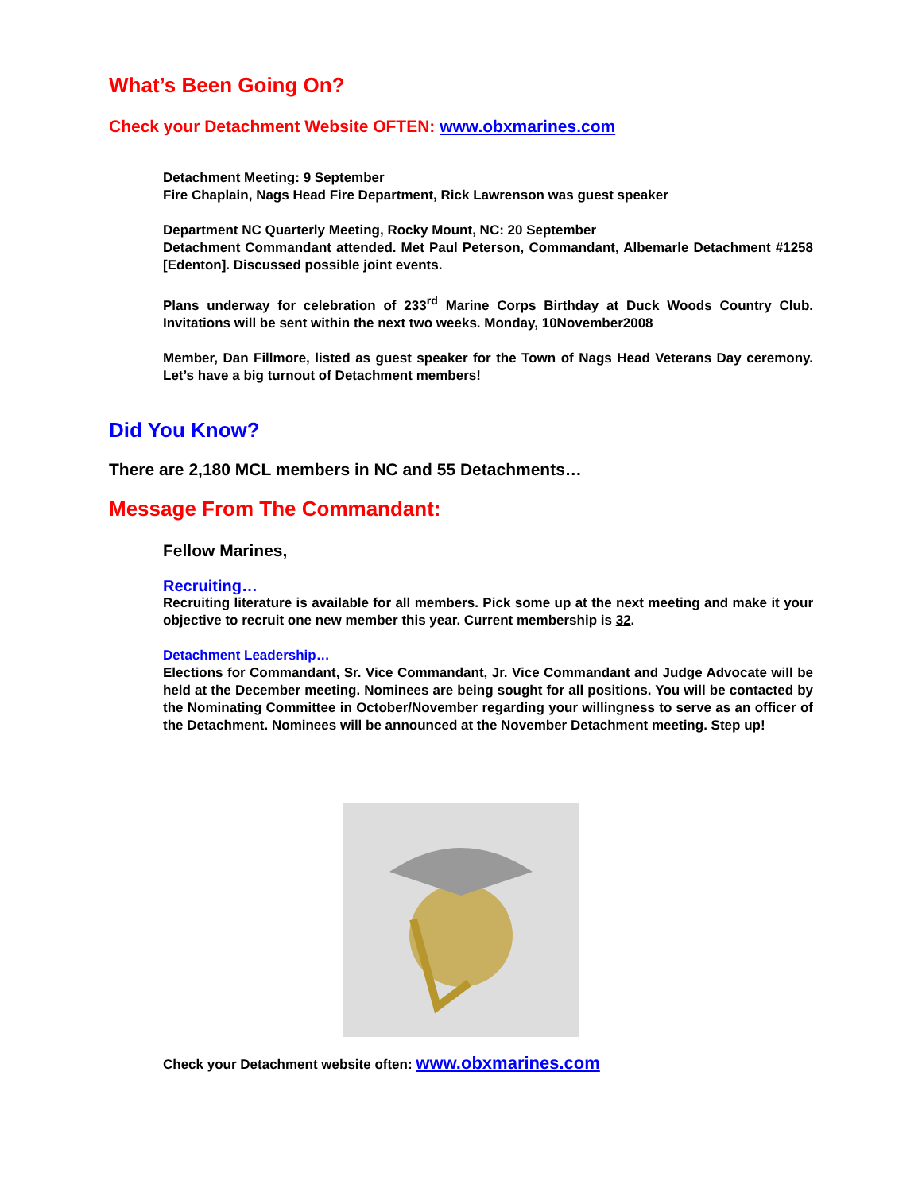What’s Been Going On?
Check your Detachment Website OFTEN: www.obxmarines.com
Detachment Meeting: 9 September
Fire Chaplain, Nags Head Fire Department, Rick Lawrenson was guest speaker
Department NC Quarterly Meeting, Rocky Mount, NC: 20 September
Detachment Commandant attended. Met Paul Peterson, Commandant, Albemarle Detachment #1258 [Edenton]. Discussed possible joint events.
Plans underway for celebration of 233<sup>rd</sup> Marine Corps Birthday at Duck Woods Country Club. Invitations will be sent within the next two weeks. Monday, 10November2008
Member, Dan Fillmore, listed as guest speaker for the Town of Nags Head Veterans Day ceremony. Let’s have a big turnout of Detachment members!
Did You Know?
There are 2,180 MCL members in NC and 55 Detachments…
Message From The Commandant:
Fellow Marines,
Recruiting…
Recruiting literature is available for all members. Pick some up at the next meeting and make it your objective to recruit one new member this year. Current membership is 32.
Detachment Leadership…
Elections for Commandant, Sr. Vice Commandant, Jr. Vice Commandant and Judge Advocate will be held at the December meeting. Nominees are being sought for all positions. You will be contacted by the Nominating Committee in October/November regarding your willingness to serve as an officer of the Detachment. Nominees will be announced at the November Detachment meeting. Step up!
Check your Detachment website often: www.obxmarines.com